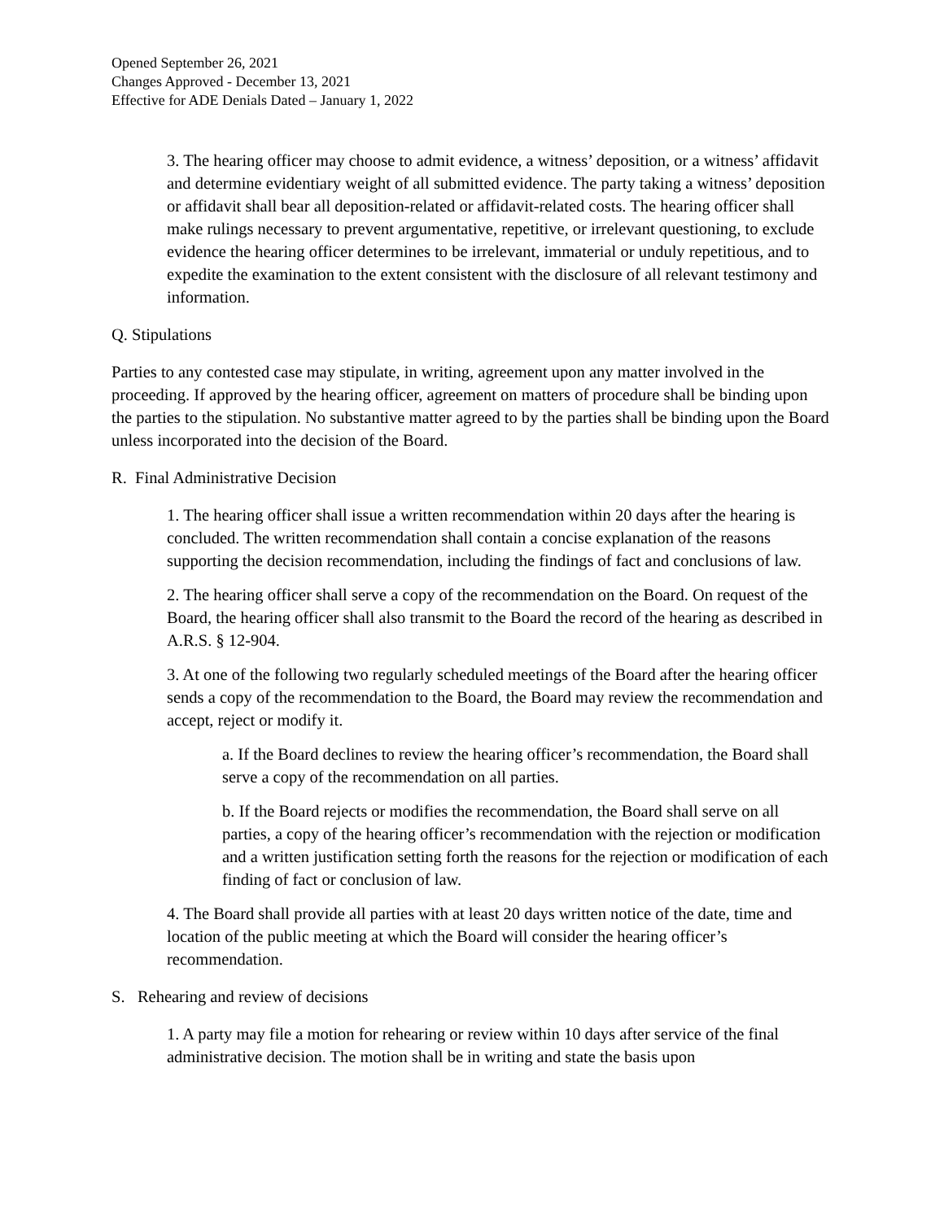Opened September 26, 2021
Changes Approved - December 13, 2021
Effective for ADE Denials Dated – January 1, 2022
3. The hearing officer may choose to admit evidence, a witness’ deposition, or a witness’ affidavit and determine evidentiary weight of all submitted evidence. The party taking a witness’ deposition or affidavit shall bear all deposition-related or affidavit-related costs. The hearing officer shall make rulings necessary to prevent argumentative, repetitive, or irrelevant questioning, to exclude evidence the hearing officer determines to be irrelevant, immaterial or unduly repetitious, and to expedite the examination to the extent consistent with the disclosure of all relevant testimony and information.
Q. Stipulations
Parties to any contested case may stipulate, in writing, agreement upon any matter involved in the proceeding. If approved by the hearing officer, agreement on matters of procedure shall be binding upon the parties to the stipulation. No substantive matter agreed to by the parties shall be binding upon the Board unless incorporated into the decision of the Board.
R. Final Administrative Decision
1. The hearing officer shall issue a written recommendation within 20 days after the hearing is concluded. The written recommendation shall contain a concise explanation of the reasons supporting the decision recommendation, including the findings of fact and conclusions of law.
2. The hearing officer shall serve a copy of the recommendation on the Board. On request of the Board, the hearing officer shall also transmit to the Board the record of the hearing as described in A.R.S. § 12-904.
3. At one of the following two regularly scheduled meetings of the Board after the hearing officer sends a copy of the recommendation to the Board, the Board may review the recommendation and accept, reject or modify it.
a. If the Board declines to review the hearing officer’s recommendation, the Board shall serve a copy of the recommendation on all parties.
b. If the Board rejects or modifies the recommendation, the Board shall serve on all parties, a copy of the hearing officer’s recommendation with the rejection or modification and a written justification setting forth the reasons for the rejection or modification of each finding of fact or conclusion of law.
4. The Board shall provide all parties with at least 20 days written notice of the date, time and location of the public meeting at which the Board will consider the hearing officer’s recommendation.
S. Rehearing and review of decisions
1. A party may file a motion for rehearing or review within 10 days after service of the final administrative decision. The motion shall be in writing and state the basis upon